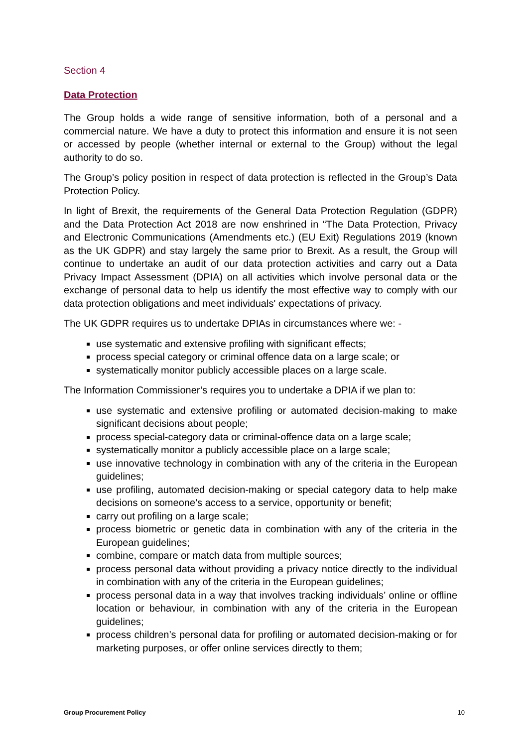Section 4
Data Protection
The Group holds a wide range of sensitive information, both of a personal and a commercial nature. We have a duty to protect this information and ensure it is not seen or accessed by people (whether internal or external to the Group) without the legal authority to do so.
The Group’s policy position in respect of data protection is reflected in the Group’s Data Protection Policy.
In light of Brexit, the requirements of the General Data Protection Regulation (GDPR) and the Data Protection Act 2018 are now enshrined in “The Data Protection, Privacy and Electronic Communications (Amendments etc.) (EU Exit) Regulations 2019 (known as the UK GDPR) and stay largely the same prior to Brexit. As a result, the Group will continue to undertake an audit of our data protection activities and carry out a Data Privacy Impact Assessment (DPIA) on all activities which involve personal data or the exchange of personal data to help us identify the most effective way to comply with our data protection obligations and meet individuals' expectations of privacy.
The UK GDPR requires us to undertake DPIAs in circumstances where we: -
use systematic and extensive profiling with significant effects;
process special category or criminal offence data on a large scale; or
systematically monitor publicly accessible places on a large scale.
The Information Commissioner’s requires you to undertake a DPIA if we plan to:
use systematic and extensive profiling or automated decision-making to make significant decisions about people;
process special-category data or criminal-offence data on a large scale;
systematically monitor a publicly accessible place on a large scale;
use innovative technology in combination with any of the criteria in the European guidelines;
use profiling, automated decision-making or special category data to help make decisions on someone’s access to a service, opportunity or benefit;
carry out profiling on a large scale;
process biometric or genetic data in combination with any of the criteria in the European guidelines;
combine, compare or match data from multiple sources;
process personal data without providing a privacy notice directly to the individual in combination with any of the criteria in the European guidelines;
process personal data in a way that involves tracking individuals’ online or offline location or behaviour, in combination with any of the criteria in the European guidelines;
process children’s personal data for profiling or automated decision-making or for marketing purposes, or offer online services directly to them;
Group Procurement Policy 10